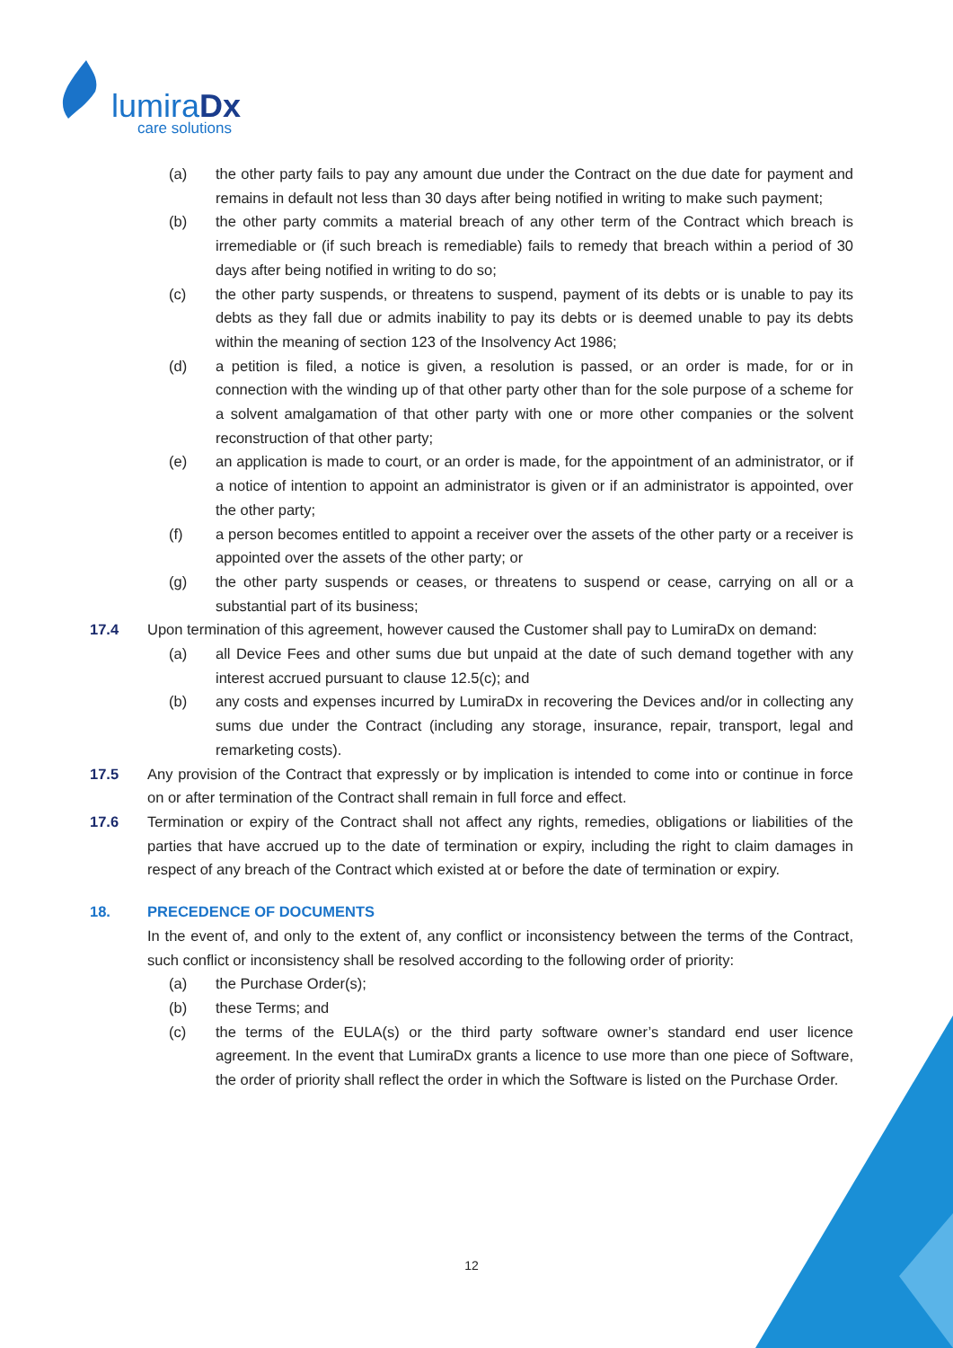lumiraDx
care solutions
(a) the other party fails to pay any amount due under the Contract on the due date for payment and remains in default not less than 30 days after being notified in writing to make such payment;
(b) the other party commits a material breach of any other term of the Contract which breach is irremediable or (if such breach is remediable) fails to remedy that breach within a period of 30 days after being notified in writing to do so;
(c) the other party suspends, or threatens to suspend, payment of its debts or is unable to pay its debts as they fall due or admits inability to pay its debts or is deemed unable to pay its debts within the meaning of section 123 of the Insolvency Act 1986;
(d) a petition is filed, a notice is given, a resolution is passed, or an order is made, for or in connection with the winding up of that other party other than for the sole purpose of a scheme for a solvent amalgamation of that other party with one or more other companies or the solvent reconstruction of that other party;
(e) an application is made to court, or an order is made, for the appointment of an administrator, or if a notice of intention to appoint an administrator is given or if an administrator is appointed, over the other party;
(f) a person becomes entitled to appoint a receiver over the assets of the other party or a receiver is appointed over the assets of the other party; or
(g) the other party suspends or ceases, or threatens to suspend or cease, carrying on all or a substantial part of its business;
17.4 Upon termination of this agreement, however caused the Customer shall pay to LumiraDx on demand:
(a) all Device Fees and other sums due but unpaid at the date of such demand together with any interest accrued pursuant to clause 12.5(c); and
(b) any costs and expenses incurred by LumiraDx in recovering the Devices and/or in collecting any sums due under the Contract (including any storage, insurance, repair, transport, legal and remarketing costs).
17.5 Any provision of the Contract that expressly or by implication is intended to come into or continue in force on or after termination of the Contract shall remain in full force and effect.
17.6 Termination or expiry of the Contract shall not affect any rights, remedies, obligations or liabilities of the parties that have accrued up to the date of termination or expiry, including the right to claim damages in respect of any breach of the Contract which existed at or before the date of termination or expiry.
18. PRECEDENCE OF DOCUMENTS
In the event of, and only to the extent of, any conflict or inconsistency between the terms of the Contract, such conflict or inconsistency shall be resolved according to the following order of priority:
(a) the Purchase Order(s);
(b) these Terms; and
(c) the terms of the EULA(s) or the third party software owner’s standard end user licence agreement. In the event that LumiraDx grants a licence to use more than one piece of Software, the order of priority shall reflect the order in which the Software is listed on the Purchase Order.
12